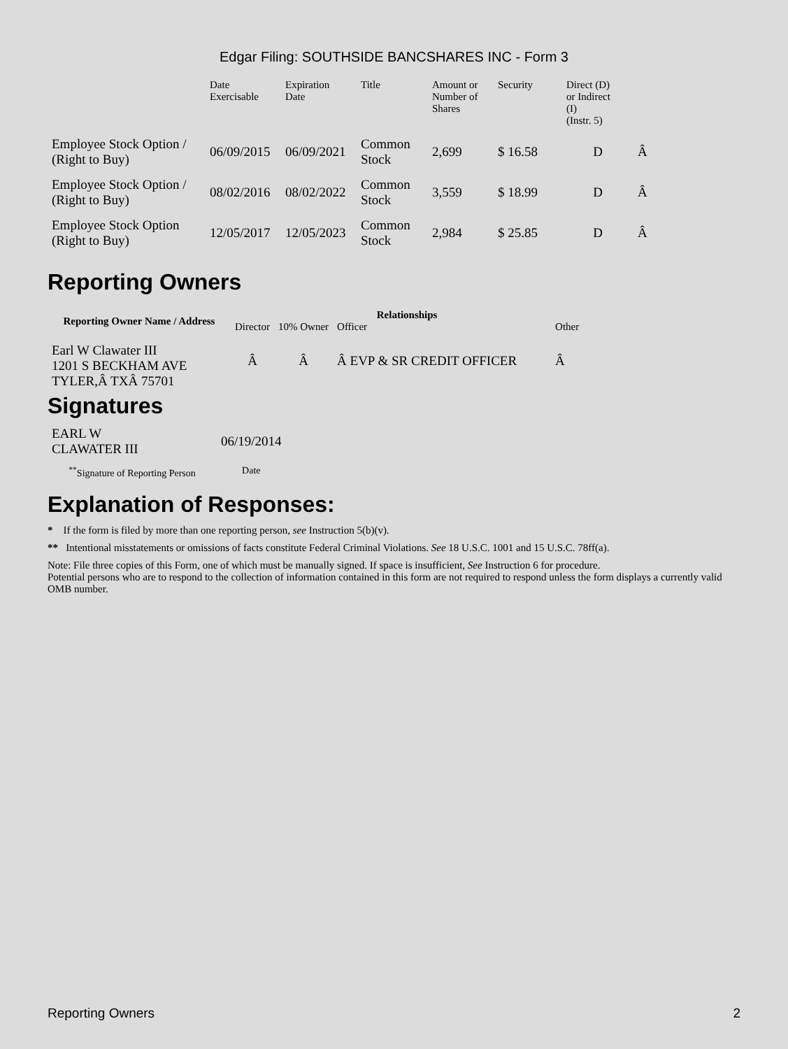Edgar Filing: SOUTHSIDE BANCSHARES INC - Form 3
| | Date Exercisable | Expiration Date | Title | Amount or Number of Shares | Security | Direct (D) or Indirect (I) (Instr. 5) | |
| Employee Stock Option / (Right to Buy) | 06/09/2015 | 06/09/2021 | Common Stock | 2,699 | $ 16.58 | D | Â |
| Employee Stock Option / (Right to Buy) | 08/02/2016 | 08/02/2022 | Common Stock | 3,559 | $ 18.99 | D | Â |
| Employee Stock Option (Right to Buy) | 12/05/2017 | 12/05/2023 | Common Stock | 2,984 | $ 25.85 | D | Â |
Reporting Owners
| Reporting Owner Name / Address | Relationships | | | |
| --- | --- | --- | --- | --- |
| | Director | 10% Owner | Officer | Other |
| Earl W Clawater III 1201 S BECKHAM AVE TYLER,Â TXÂ 75701 | Â | Â | Â EVP & SR CREDIT OFFICER | Â |
Signatures
| EARL W CLAWATER III | 06/19/2014 |
| <sup>**</sup> Signature of Reporting Person | Date |
Explanation of Responses:
* If the form is filed by more than one reporting person, see Instruction 5(b)(v).
** Intentional misstatements or omissions of facts constitute Federal Criminal Violations. See 18 U.S.C. 1001 and 15 U.S.C. 78ff(a).
Note: File three copies of this Form, one of which must be manually signed. If space is insufficient, See Instruction 6 for procedure.
Potential persons who are to respond to the collection of information contained in this form are not required to respond unless the form displays a currently valid OMB number.
Reporting Owners 2